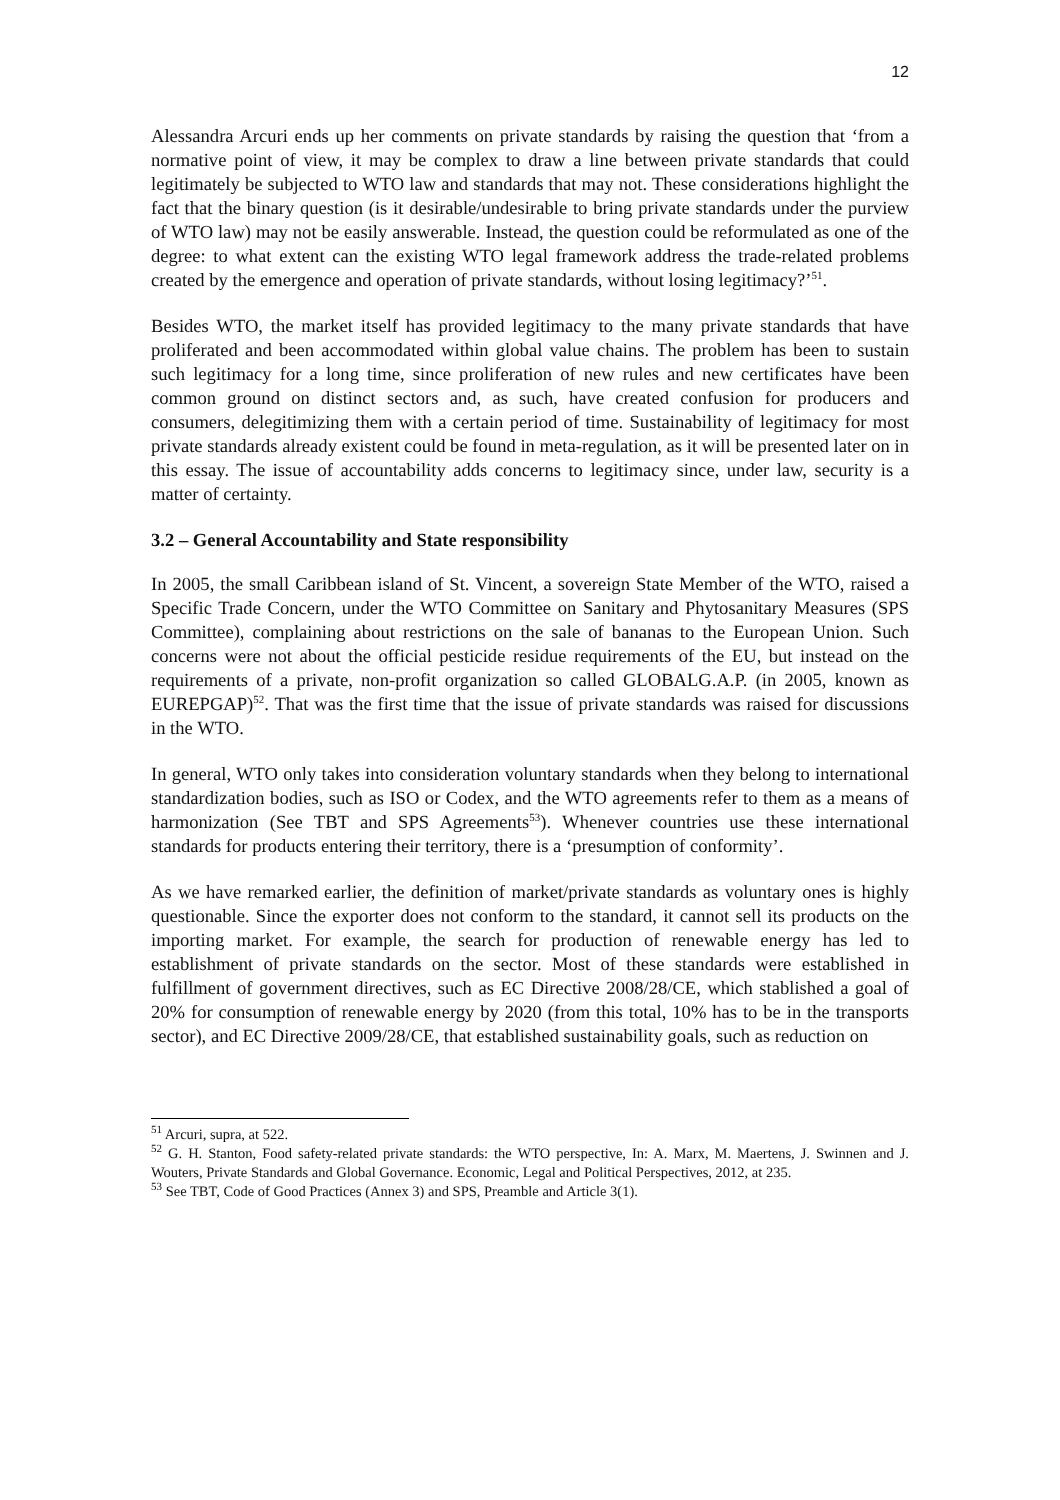12
Alessandra Arcuri ends up her comments on private standards by raising the question that ‘from a normative point of view, it may be complex to draw a line between private standards that could legitimately be subjected to WTO law and standards that may not. These considerations highlight the fact that the binary question (is it desirable/undesirable to bring private standards under the purview of WTO law) may not be easily answerable. Instead, the question could be reformulated as one of the degree: to what extent can the existing WTO legal framework address the trade-related problems created by the emergence and operation of private standards, without losing legitimacy?’<sup>51</sup>.
Besides WTO, the market itself has provided legitimacy to the many private standards that have proliferated and been accommodated within global value chains. The problem has been to sustain such legitimacy for a long time, since proliferation of new rules and new certificates have been common ground on distinct sectors and, as such, have created confusion for producers and consumers, delegitimizing them with a certain period of time. Sustainability of legitimacy for most private standards already existent could be found in meta-regulation, as it will be presented later on in this essay. The issue of accountability adds concerns to legitimacy since, under law, security is a matter of certainty.
3.2 – General Accountability and State responsibility
In 2005, the small Caribbean island of St. Vincent, a sovereign State Member of the WTO, raised a Specific Trade Concern, under the WTO Committee on Sanitary and Phytosanitary Measures (SPS Committee), complaining about restrictions on the sale of bananas to the European Union. Such concerns were not about the official pesticide residue requirements of the EU, but instead on the requirements of a private, non-profit organization so called GLOBALG.A.P. (in 2005, known as EUREPGAP)<sup>52</sup>. That was the first time that the issue of private standards was raised for discussions in the WTO.
In general, WTO only takes into consideration voluntary standards when they belong to international standardization bodies, such as ISO or Codex, and the WTO agreements refer to them as a means of harmonization (See TBT and SPS Agreements<sup>53</sup>). Whenever countries use these international standards for products entering their territory, there is a ‘presumption of conformity’.
As we have remarked earlier, the definition of market/private standards as voluntary ones is highly questionable. Since the exporter does not conform to the standard, it cannot sell its products on the importing market. For example, the search for production of renewable energy has led to establishment of private standards on the sector. Most of these standards were established in fulfillment of government directives, such as EC Directive 2008/28/CE, which stablished a goal of 20% for consumption of renewable energy by 2020 (from this total, 10% has to be in the transports sector), and EC Directive 2009/28/CE, that established sustainability goals, such as reduction on
<sup>51</sup> Arcuri, supra, at 522.
<sup>52</sup> G. H. Stanton, Food safety-related private standards: the WTO perspective, In: A. Marx, M. Maertens, J. Swinnen and J. Wouters, Private Standards and Global Governance. Economic, Legal and Political Perspectives, 2012, at 235.
<sup>53</sup> See TBT, Code of Good Practices (Annex 3) and SPS, Preamble and Article 3(1).